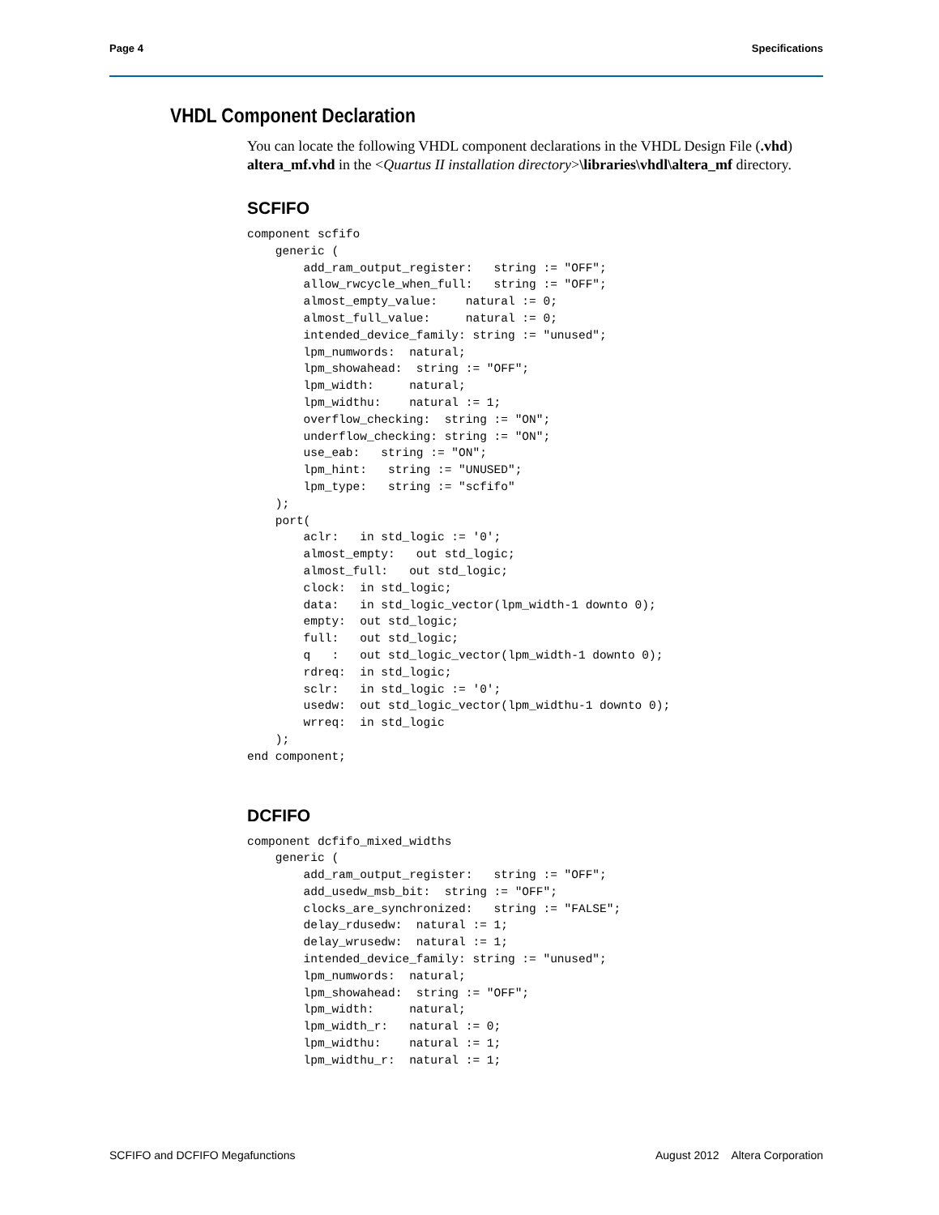Page 4 Specifications
VHDL Component Declaration
You can locate the following VHDL component declarations in the VHDL Design File (.vhd) altera_mf.vhd in the <Quartus II installation directory>\libraries\vhdl\altera_mf directory.
SCFIFO
component scfifo
    generic (
        add_ram_output_register:   string := "OFF";
        allow_rwcycle_when_full:   string := "OFF";
        almost_empty_value:    natural := 0;
        almost_full_value:     natural := 0;
        intended_device_family: string := "unused";
        lpm_numwords:  natural;
        lpm_showahead:  string := "OFF";
        lpm_width:     natural;
        lpm_widthu:    natural := 1;
        overflow_checking:  string := "ON";
        underflow_checking: string := "ON";
        use_eab:   string := "ON";
        lpm_hint:   string := "UNUSED";
        lpm_type:   string := "scfifo"
    );
    port(
        aclr:   in std_logic := '0';
        almost_empty:   out std_logic;
        almost_full:   out std_logic;
        clock:  in std_logic;
        data:   in std_logic_vector(lpm_width-1 downto 0);
        empty:  out std_logic;
        full:   out std_logic;
        q   :   out std_logic_vector(lpm_width-1 downto 0);
        rdreq:  in std_logic;
        sclr:   in std_logic := '0';
        usedw:  out std_logic_vector(lpm_widthu-1 downto 0);
        wrreq:  in std_logic
    );
end component;
DCFIFO
component dcfifo_mixed_widths
    generic (
        add_ram_output_register:   string := "OFF";
        add_usedw_msb_bit:  string := "OFF";
        clocks_are_synchronized:   string := "FALSE";
        delay_rdusedw:  natural := 1;
        delay_wrusedw:  natural := 1;
        intended_device_family: string := "unused";
        lpm_numwords:  natural;
        lpm_showahead:  string := "OFF";
        lpm_width:     natural;
        lpm_width_r:   natural := 0;
        lpm_widthu:    natural := 1;
        lpm_widthu_r:  natural := 1;
SCFIFO and DCFIFO Megafunctions August 2012 Altera Corporation